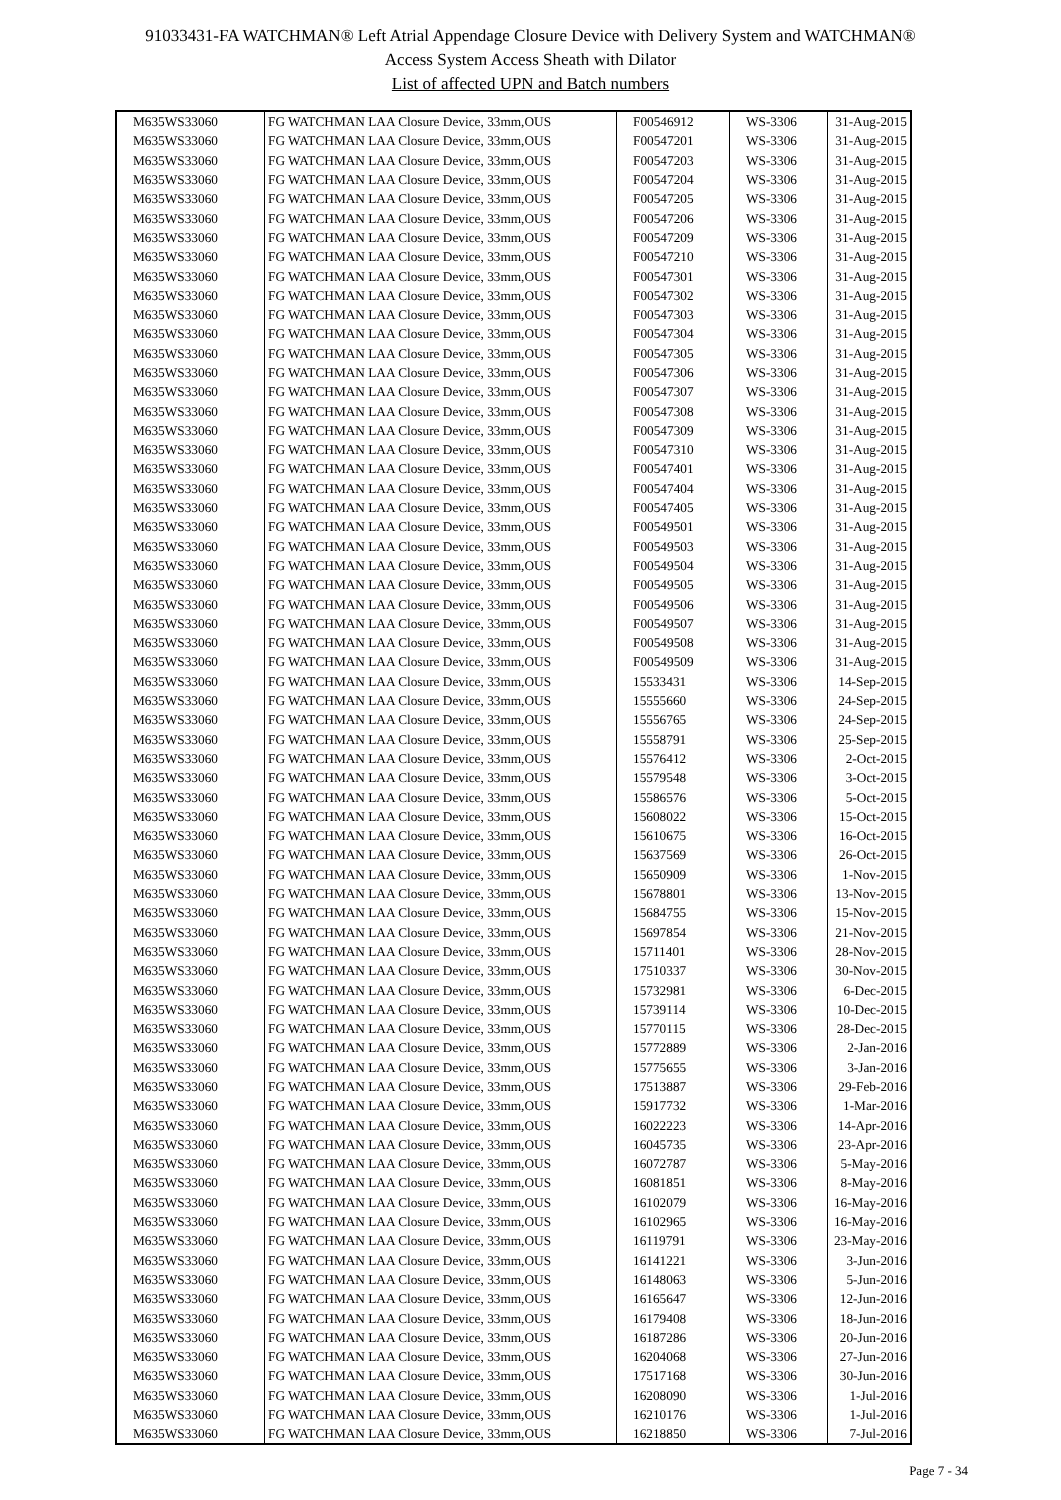91033431-FA WATCHMAN® Left Atrial Appendage Closure Device with Delivery System and WATCHMAN®
Access System Access Sheath with Dilator
List of affected UPN and Batch numbers
| M635WS33060 | FG WATCHMAN LAA Closure Device, 33mm,OUS | F00546912 | WS-3306 | 31-Aug-2015 |
| M635WS33060 | FG WATCHMAN LAA Closure Device, 33mm,OUS | F00547201 | WS-3306 | 31-Aug-2015 |
| M635WS33060 | FG WATCHMAN LAA Closure Device, 33mm,OUS | F00547203 | WS-3306 | 31-Aug-2015 |
| M635WS33060 | FG WATCHMAN LAA Closure Device, 33mm,OUS | F00547204 | WS-3306 | 31-Aug-2015 |
| M635WS33060 | FG WATCHMAN LAA Closure Device, 33mm,OUS | F00547205 | WS-3306 | 31-Aug-2015 |
| M635WS33060 | FG WATCHMAN LAA Closure Device, 33mm,OUS | F00547206 | WS-3306 | 31-Aug-2015 |
| M635WS33060 | FG WATCHMAN LAA Closure Device, 33mm,OUS | F00547209 | WS-3306 | 31-Aug-2015 |
| M635WS33060 | FG WATCHMAN LAA Closure Device, 33mm,OUS | F00547210 | WS-3306 | 31-Aug-2015 |
| M635WS33060 | FG WATCHMAN LAA Closure Device, 33mm,OUS | F00547301 | WS-3306 | 31-Aug-2015 |
| M635WS33060 | FG WATCHMAN LAA Closure Device, 33mm,OUS | F00547302 | WS-3306 | 31-Aug-2015 |
| M635WS33060 | FG WATCHMAN LAA Closure Device, 33mm,OUS | F00547303 | WS-3306 | 31-Aug-2015 |
| M635WS33060 | FG WATCHMAN LAA Closure Device, 33mm,OUS | F00547304 | WS-3306 | 31-Aug-2015 |
| M635WS33060 | FG WATCHMAN LAA Closure Device, 33mm,OUS | F00547305 | WS-3306 | 31-Aug-2015 |
| M635WS33060 | FG WATCHMAN LAA Closure Device, 33mm,OUS | F00547306 | WS-3306 | 31-Aug-2015 |
| M635WS33060 | FG WATCHMAN LAA Closure Device, 33mm,OUS | F00547307 | WS-3306 | 31-Aug-2015 |
| M635WS33060 | FG WATCHMAN LAA Closure Device, 33mm,OUS | F00547308 | WS-3306 | 31-Aug-2015 |
| M635WS33060 | FG WATCHMAN LAA Closure Device, 33mm,OUS | F00547309 | WS-3306 | 31-Aug-2015 |
| M635WS33060 | FG WATCHMAN LAA Closure Device, 33mm,OUS | F00547310 | WS-3306 | 31-Aug-2015 |
| M635WS33060 | FG WATCHMAN LAA Closure Device, 33mm,OUS | F00547401 | WS-3306 | 31-Aug-2015 |
| M635WS33060 | FG WATCHMAN LAA Closure Device, 33mm,OUS | F00547404 | WS-3306 | 31-Aug-2015 |
| M635WS33060 | FG WATCHMAN LAA Closure Device, 33mm,OUS | F00547405 | WS-3306 | 31-Aug-2015 |
| M635WS33060 | FG WATCHMAN LAA Closure Device, 33mm,OUS | F00549501 | WS-3306 | 31-Aug-2015 |
| M635WS33060 | FG WATCHMAN LAA Closure Device, 33mm,OUS | F00549503 | WS-3306 | 31-Aug-2015 |
| M635WS33060 | FG WATCHMAN LAA Closure Device, 33mm,OUS | F00549504 | WS-3306 | 31-Aug-2015 |
| M635WS33060 | FG WATCHMAN LAA Closure Device, 33mm,OUS | F00549505 | WS-3306 | 31-Aug-2015 |
| M635WS33060 | FG WATCHMAN LAA Closure Device, 33mm,OUS | F00549506 | WS-3306 | 31-Aug-2015 |
| M635WS33060 | FG WATCHMAN LAA Closure Device, 33mm,OUS | F00549507 | WS-3306 | 31-Aug-2015 |
| M635WS33060 | FG WATCHMAN LAA Closure Device, 33mm,OUS | F00549508 | WS-3306 | 31-Aug-2015 |
| M635WS33060 | FG WATCHMAN LAA Closure Device, 33mm,OUS | F00549509 | WS-3306 | 31-Aug-2015 |
| M635WS33060 | FG WATCHMAN LAA Closure Device, 33mm,OUS | 15533431 | WS-3306 | 14-Sep-2015 |
| M635WS33060 | FG WATCHMAN LAA Closure Device, 33mm,OUS | 15555660 | WS-3306 | 24-Sep-2015 |
| M635WS33060 | FG WATCHMAN LAA Closure Device, 33mm,OUS | 15556765 | WS-3306 | 24-Sep-2015 |
| M635WS33060 | FG WATCHMAN LAA Closure Device, 33mm,OUS | 15558791 | WS-3306 | 25-Sep-2015 |
| M635WS33060 | FG WATCHMAN LAA Closure Device, 33mm,OUS | 15576412 | WS-3306 | 2-Oct-2015 |
| M635WS33060 | FG WATCHMAN LAA Closure Device, 33mm,OUS | 15579548 | WS-3306 | 3-Oct-2015 |
| M635WS33060 | FG WATCHMAN LAA Closure Device, 33mm,OUS | 15586576 | WS-3306 | 5-Oct-2015 |
| M635WS33060 | FG WATCHMAN LAA Closure Device, 33mm,OUS | 15608022 | WS-3306 | 15-Oct-2015 |
| M635WS33060 | FG WATCHMAN LAA Closure Device, 33mm,OUS | 15610675 | WS-3306 | 16-Oct-2015 |
| M635WS33060 | FG WATCHMAN LAA Closure Device, 33mm,OUS | 15637569 | WS-3306 | 26-Oct-2015 |
| M635WS33060 | FG WATCHMAN LAA Closure Device, 33mm,OUS | 15650909 | WS-3306 | 1-Nov-2015 |
| M635WS33060 | FG WATCHMAN LAA Closure Device, 33mm,OUS | 15678801 | WS-3306 | 13-Nov-2015 |
| M635WS33060 | FG WATCHMAN LAA Closure Device, 33mm,OUS | 15684755 | WS-3306 | 15-Nov-2015 |
| M635WS33060 | FG WATCHMAN LAA Closure Device, 33mm,OUS | 15697854 | WS-3306 | 21-Nov-2015 |
| M635WS33060 | FG WATCHMAN LAA Closure Device, 33mm,OUS | 15711401 | WS-3306 | 28-Nov-2015 |
| M635WS33060 | FG WATCHMAN LAA Closure Device, 33mm,OUS | 17510337 | WS-3306 | 30-Nov-2015 |
| M635WS33060 | FG WATCHMAN LAA Closure Device, 33mm,OUS | 15732981 | WS-3306 | 6-Dec-2015 |
| M635WS33060 | FG WATCHMAN LAA Closure Device, 33mm,OUS | 15739114 | WS-3306 | 10-Dec-2015 |
| M635WS33060 | FG WATCHMAN LAA Closure Device, 33mm,OUS | 15770115 | WS-3306 | 28-Dec-2015 |
| M635WS33060 | FG WATCHMAN LAA Closure Device, 33mm,OUS | 15772889 | WS-3306 | 2-Jan-2016 |
| M635WS33060 | FG WATCHMAN LAA Closure Device, 33mm,OUS | 15775655 | WS-3306 | 3-Jan-2016 |
| M635WS33060 | FG WATCHMAN LAA Closure Device, 33mm,OUS | 17513887 | WS-3306 | 29-Feb-2016 |
| M635WS33060 | FG WATCHMAN LAA Closure Device, 33mm,OUS | 15917732 | WS-3306 | 1-Mar-2016 |
| M635WS33060 | FG WATCHMAN LAA Closure Device, 33mm,OUS | 16022223 | WS-3306 | 14-Apr-2016 |
| M635WS33060 | FG WATCHMAN LAA Closure Device, 33mm,OUS | 16045735 | WS-3306 | 23-Apr-2016 |
| M635WS33060 | FG WATCHMAN LAA Closure Device, 33mm,OUS | 16072787 | WS-3306 | 5-May-2016 |
| M635WS33060 | FG WATCHMAN LAA Closure Device, 33mm,OUS | 16081851 | WS-3306 | 8-May-2016 |
| M635WS33060 | FG WATCHMAN LAA Closure Device, 33mm,OUS | 16102079 | WS-3306 | 16-May-2016 |
| M635WS33060 | FG WATCHMAN LAA Closure Device, 33mm,OUS | 16102965 | WS-3306 | 16-May-2016 |
| M635WS33060 | FG WATCHMAN LAA Closure Device, 33mm,OUS | 16119791 | WS-3306 | 23-May-2016 |
| M635WS33060 | FG WATCHMAN LAA Closure Device, 33mm,OUS | 16141221 | WS-3306 | 3-Jun-2016 |
| M635WS33060 | FG WATCHMAN LAA Closure Device, 33mm,OUS | 16148063 | WS-3306 | 5-Jun-2016 |
| M635WS33060 | FG WATCHMAN LAA Closure Device, 33mm,OUS | 16165647 | WS-3306 | 12-Jun-2016 |
| M635WS33060 | FG WATCHMAN LAA Closure Device, 33mm,OUS | 16179408 | WS-3306 | 18-Jun-2016 |
| M635WS33060 | FG WATCHMAN LAA Closure Device, 33mm,OUS | 16187286 | WS-3306 | 20-Jun-2016 |
| M635WS33060 | FG WATCHMAN LAA Closure Device, 33mm,OUS | 16204068 | WS-3306 | 27-Jun-2016 |
| M635WS33060 | FG WATCHMAN LAA Closure Device, 33mm,OUS | 17517168 | WS-3306 | 30-Jun-2016 |
| M635WS33060 | FG WATCHMAN LAA Closure Device, 33mm,OUS | 16208090 | WS-3306 | 1-Jul-2016 |
| M635WS33060 | FG WATCHMAN LAA Closure Device, 33mm,OUS | 16210176 | WS-3306 | 1-Jul-2016 |
| M635WS33060 | FG WATCHMAN LAA Closure Device, 33mm,OUS | 16218850 | WS-3306 | 7-Jul-2016 |
Page 7 - 34